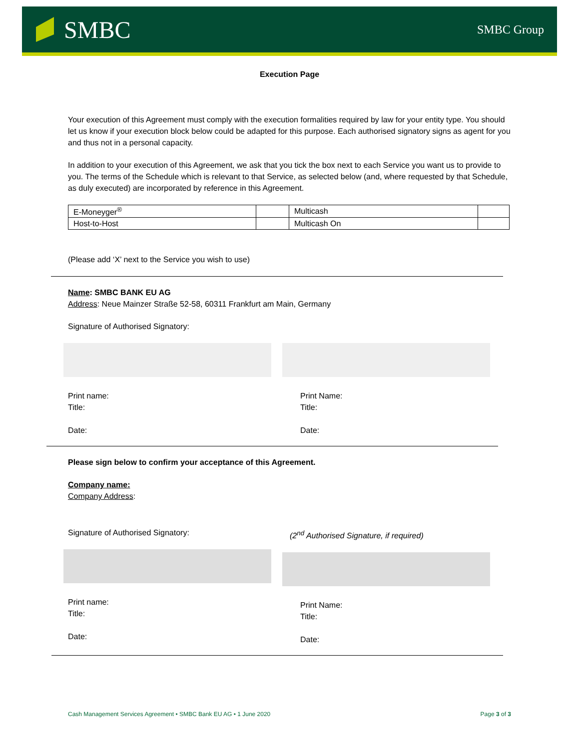SMBC
SMBC Group
Execution Page
Your execution of this Agreement must comply with the execution formalities required by law for your entity type. You should let us know if your execution block below could be adapted for this purpose. Each authorised signatory signs as agent for you and thus not in a personal capacity.
In addition to your execution of this Agreement, we ask that you tick the box next to each Service you want us to provide to you. The terms of the Schedule which is relevant to that Service, as selected below (and, where requested by that Schedule, as duly executed) are incorporated by reference in this Agreement.
| E-Moneyger<sup>®</sup> | | Multicash | |
| Host-to-Host | | Multicash On | |
(Please add ‘X’ next to the Service you wish to use)
Name: SMBC BANK EU AG
Address: Neue Mainzer Straße 52-58, 60311 Frankfurt am Main, Germany
Signature of Authorised Signatory:
Print name:
Title:
Date:
Print Name:
Title:
Date:
Please sign below to confirm your acceptance of this Agreement.
Company name:
Company Address:
Signature of Authorised Signatory:
Print name:
Title:
Date:
(2<sup>nd</sup> Authorised Signature, if required)
Print Name:
Title:
Date:
Cash Management Services Agreement • SMBC Bank EU AG • 1 June 2020 Page 3 of 3